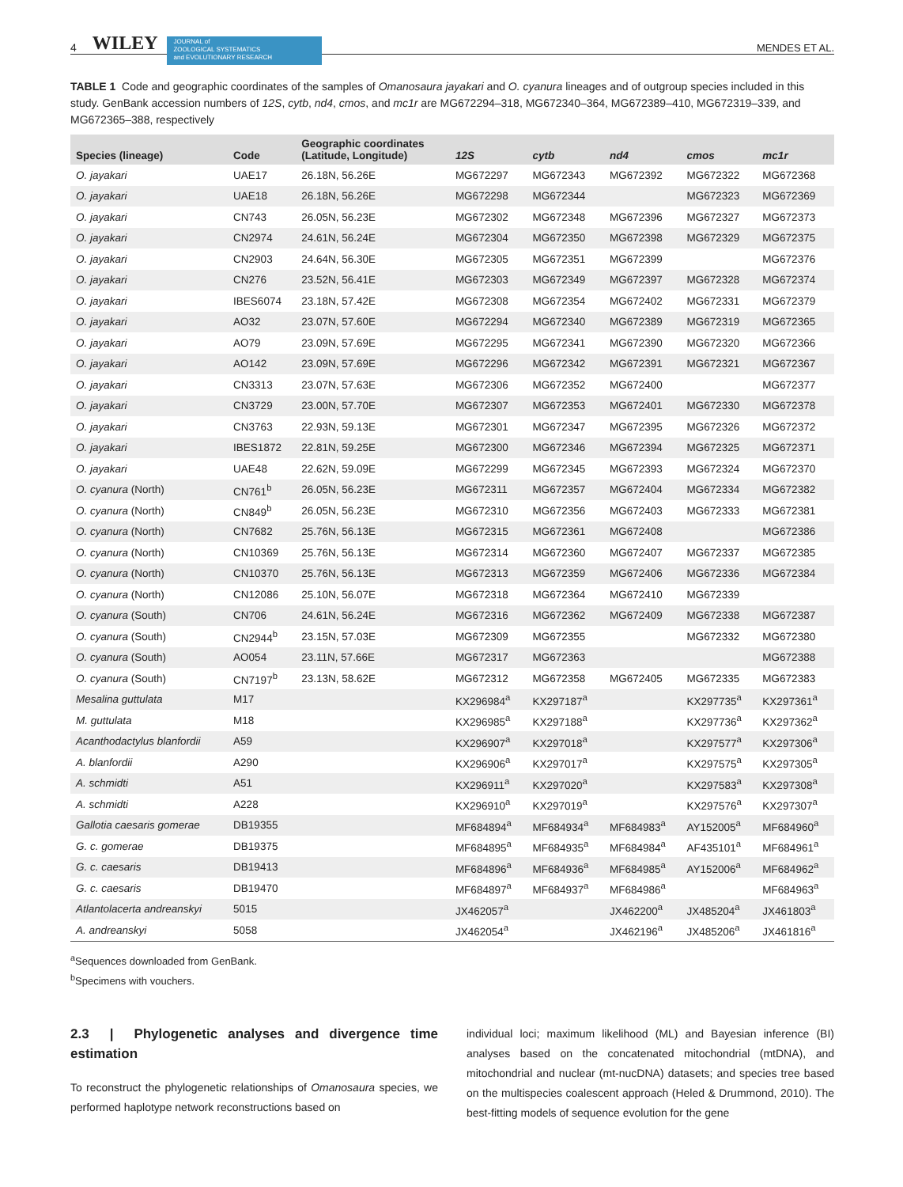4 WILEY
JOURNAL of
ZOOLOGICAL SYSTEMATICS
and EVOLUTIONARY RESEARCH
MENDES ET AL.
TABLE 1 Code and geographic coordinates of the samples of Omanosaura jayakari and O. cyanura lineages and of outgroup species included in this study. GenBank accession numbers of 12S, cytb, nd4, cmos, and mc1r are MG672294–318, MG672340–364, MG672389–410, MG672319–339, and MG672365–388, respectively
| Species (lineage) | Code | Geographic coordinates (Latitude, Longitude) | 12S | cytb | nd4 | cmos | mc1r |
| --- | --- | --- | --- | --- | --- | --- | --- |
| O. jayakari | UAE17 | 26.18N, 56.26E | MG672297 | MG672343 | MG672392 | MG672322 | MG672368 |
| O. jayakari | UAE18 | 26.18N, 56.26E | MG672298 | MG672344 | | MG672323 | MG672369 |
| O. jayakari | CN743 | 26.05N, 56.23E | MG672302 | MG672348 | MG672396 | MG672327 | MG672373 |
| O. jayakari | CN2974 | 24.61N, 56.24E | MG672304 | MG672350 | MG672398 | MG672329 | MG672375 |
| O. jayakari | CN2903 | 24.64N, 56.30E | MG672305 | MG672351 | MG672399 | | MG672376 |
| O. jayakari | CN276 | 23.52N, 56.41E | MG672303 | MG672349 | MG672397 | MG672328 | MG672374 |
| O. jayakari | IBES6074 | 23.18N, 57.42E | MG672308 | MG672354 | MG672402 | MG672331 | MG672379 |
| O. jayakari | AO32 | 23.07N, 57.60E | MG672294 | MG672340 | MG672389 | MG672319 | MG672365 |
| O. jayakari | AO79 | 23.09N, 57.69E | MG672295 | MG672341 | MG672390 | MG672320 | MG672366 |
| O. jayakari | AO142 | 23.09N, 57.69E | MG672296 | MG672342 | MG672391 | MG672321 | MG672367 |
| O. jayakari | CN3313 | 23.07N, 57.63E | MG672306 | MG672352 | MG672400 | | MG672377 |
| O. jayakari | CN3729 | 23.00N, 57.70E | MG672307 | MG672353 | MG672401 | MG672330 | MG672378 |
| O. jayakari | CN3763 | 22.93N, 59.13E | MG672301 | MG672347 | MG672395 | MG672326 | MG672372 |
| O. jayakari | IBES1872 | 22.81N, 59.25E | MG672300 | MG672346 | MG672394 | MG672325 | MG672371 |
| O. jayakari | UAE48 | 22.62N, 59.09E | MG672299 | MG672345 | MG672393 | MG672324 | MG672370 |
| O. cyanura (North) | CN761<sup>b</sup> | 26.05N, 56.23E | MG672311 | MG672357 | MG672404 | MG672334 | MG672382 |
| O. cyanura (North) | CN849<sup>b</sup> | 26.05N, 56.23E | MG672310 | MG672356 | MG672403 | MG672333 | MG672381 |
| O. cyanura (North) | CN7682 | 25.76N, 56.13E | MG672315 | MG672361 | MG672408 | | MG672386 |
| O. cyanura (North) | CN10369 | 25.76N, 56.13E | MG672314 | MG672360 | MG672407 | MG672337 | MG672385 |
| O. cyanura (North) | CN10370 | 25.76N, 56.13E | MG672313 | MG672359 | MG672406 | MG672336 | MG672384 |
| O. cyanura (North) | CN12086 | 25.10N, 56.07E | MG672318 | MG672364 | MG672410 | MG672339 | |
| O. cyanura (South) | CN706 | 24.61N, 56.24E | MG672316 | MG672362 | MG672409 | MG672338 | MG672387 |
| O. cyanura (South) | CN2944<sup>b</sup> | 23.15N, 57.03E | MG672309 | MG672355 | | MG672332 | MG672380 |
| O. cyanura (South) | AO054 | 23.11N, 57.66E | MG672317 | MG672363 | | | MG672388 |
| O. cyanura (South) | CN7197<sup>b</sup> | 23.13N, 58.62E | MG672312 | MG672358 | MG672405 | MG672335 | MG672383 |
| Mesalina guttulata | M17 | | KX296984<sup>a</sup> | KX297187<sup>a</sup> | | KX297735<sup>a</sup> | KX297361<sup>a</sup> |
| M. guttulata | M18 | | KX296985<sup>a</sup> | KX297188<sup>a</sup> | | KX297736<sup>a</sup> | KX297362<sup>a</sup> |
| Acanthodactylus blanfordii | A59 | | KX296907<sup>a</sup> | KX297018<sup>a</sup> | | KX297577<sup>a</sup> | KX297306<sup>a</sup> |
| A. blanfordii | A290 | | KX296906<sup>a</sup> | KX297017<sup>a</sup> | | KX297575<sup>a</sup> | KX297305<sup>a</sup> |
| A. schmidti | A51 | | KX296911<sup>a</sup> | KX297020<sup>a</sup> | | KX297583<sup>a</sup> | KX297308<sup>a</sup> |
| A. schmidti | A228 | | KX296910<sup>a</sup> | KX297019<sup>a</sup> | | KX297576<sup>a</sup> | KX297307<sup>a</sup> |
| Gallotia caesaris gomerae | DB19355 | | MF684894<sup>a</sup> | MF684934<sup>a</sup> | MF684983<sup>a</sup> | AY152005<sup>a</sup> | MF684960<sup>a</sup> |
| G. c. gomerae | DB19375 | | MF684895<sup>a</sup> | MF684935<sup>a</sup> | MF684984<sup>a</sup> | AF435101<sup>a</sup> | MF684961<sup>a</sup> |
| G. c. caesaris | DB19413 | | MF684896<sup>a</sup> | MF684936<sup>a</sup> | MF684985<sup>a</sup> | AY152006<sup>a</sup> | MF684962<sup>a</sup> |
| G. c. caesaris | DB19470 | | MF684897<sup>a</sup> | MF684937<sup>a</sup> | MF684986<sup>a</sup> | | MF684963<sup>a</sup> |
| Atlantolacerta andreanskyi | 5015 | | JX462057<sup>a</sup> | | JX462200<sup>a</sup> | JX485204<sup>a</sup> | JX461803<sup>a</sup> |
| A. andreanskyi | 5058 | | JX462054<sup>a</sup> | | JX462196<sup>a</sup> | JX485206<sup>a</sup> | JX461816<sup>a</sup> |
<sup>a</sup> Sequences downloaded from GenBank.
<sup>b</sup> Specimens with vouchers.
2.3 | Phylogenetic analyses and divergence time estimation
To reconstruct the phylogenetic relationships of Omanosaura species, we performed haplotype network reconstructions based on
individual loci; maximum likelihood (ML) and Bayesian inference (BI) analyses based on the concatenated mitochondrial (mtDNA), and mitochondrial and nuclear (mt-nucDNA) datasets; and species tree based on the multispecies coalescent approach (Heled & Drummond, 2010). The best-fitting models of sequence evolution for the gene